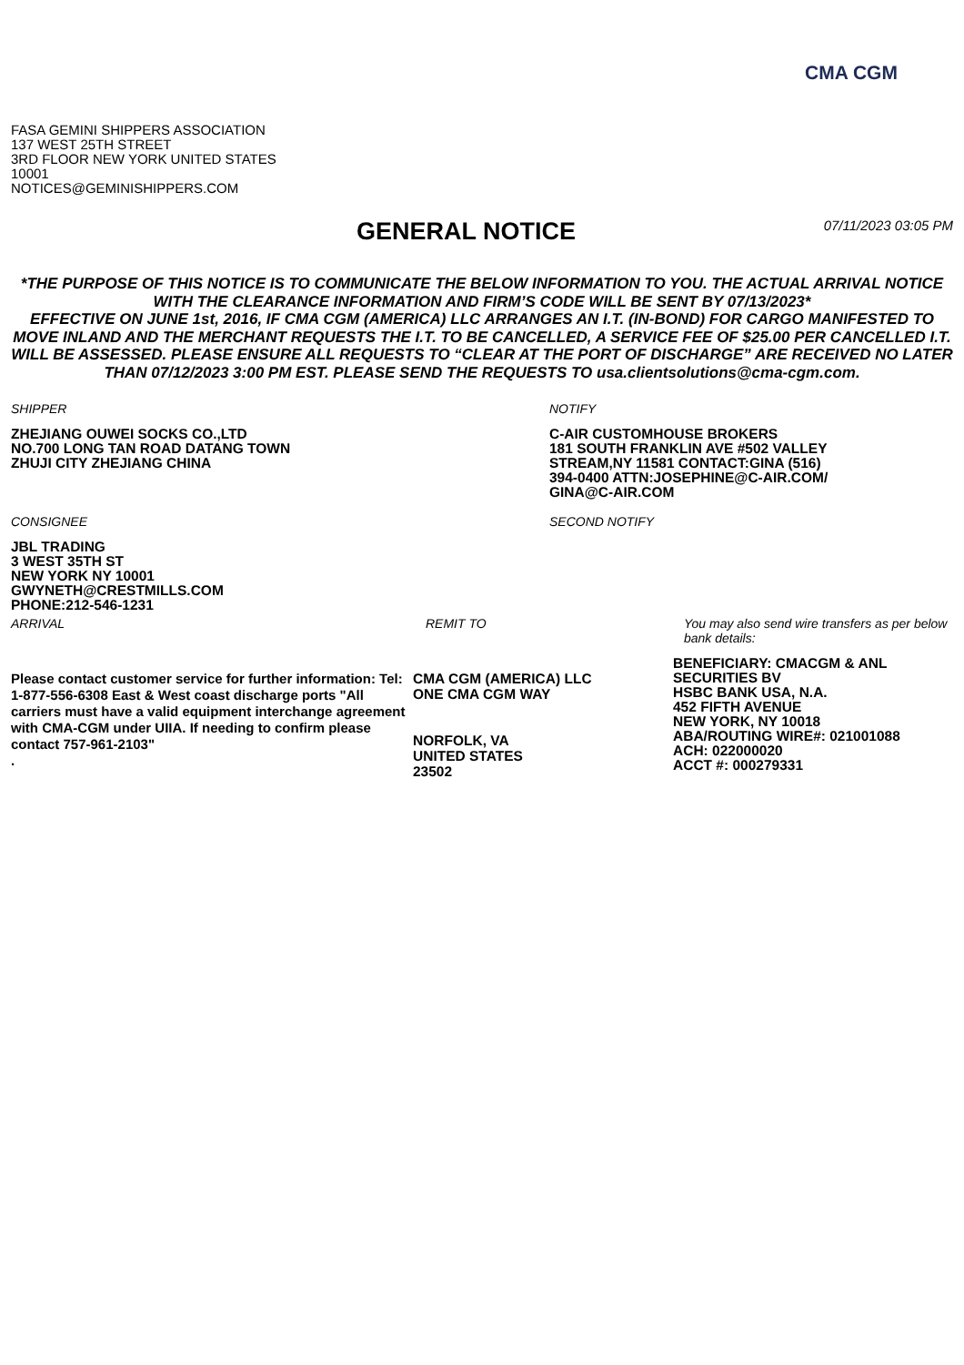CMA CGM
FASA GEMINI SHIPPERS ASSOCIATION
137 WEST 25TH STREET
3RD FLOOR NEW YORK UNITED STATES
10001
NOTICES@GEMINISHIPPERS.COM
GENERAL NOTICE
07/11/2023 03:05 PM
*THE PURPOSE OF THIS NOTICE IS TO COMMUNICATE THE BELOW INFORMATION TO YOU. THE ACTUAL ARRIVAL NOTICE WITH THE CLEARANCE INFORMATION AND FIRM’S CODE WILL BE SENT BY 07/13/2023*
EFFECTIVE ON JUNE 1st, 2016, IF CMA CGM (AMERICA) LLC ARRANGES AN I.T. (IN-BOND) FOR CARGO MANIFESTED TO MOVE INLAND AND THE MERCHANT REQUESTS THE I.T. TO BE CANCELLED, A SERVICE FEE OF $25.00 PER CANCELLED I.T. WILL BE ASSESSED. PLEASE ENSURE ALL REQUESTS TO “CLEAR AT THE PORT OF DISCHARGE” ARE RECEIVED NO LATER THAN 07/12/2023 3:00 PM EST. PLEASE SEND THE REQUESTS TO usa.clientsolutions@cma-cgm.com.
SHIPPER
ZHEJIANG OUWEI SOCKS CO.,LTD
NO.700 LONG TAN ROAD DATANG TOWN
ZHUJI CITY ZHEJIANG CHINA
NOTIFY
C-AIR CUSTOMHOUSE BROKERS
181 SOUTH FRANKLIN AVE #502 VALLEY
STREAM,NY 11581 CONTACT:GINA (516)
394-0400 ATTN:JOSEPHINE@C-AIR.COM/
GINA@C-AIR.COM
CONSIGNEE
JBL TRADING
3 WEST 35TH ST
NEW YORK NY 10001
GWYNETH@CRESTMILLS.COM
PHONE:212-546-1231
SECOND NOTIFY
ARRIVAL
Please contact customer service for further information: Tel: 1-877-556-6308 East & West coast discharge ports "All carriers must have a valid equipment interchange agreement with CMA-CGM under UIIA. If needing to confirm please contact 757-961-2103"
.
REMIT TO
CMA CGM (AMERICA) LLC
ONE CMA CGM WAY
NORFOLK, VA
UNITED STATES
23502
You may also send wire transfers as per below bank details:
BENEFICIARY: CMACGM & ANL SECURITIES BV
HSBC BANK USA, N.A.
452 FIFTH AVENUE
NEW YORK, NY 10018
ABA/ROUTING WIRE#: 021001088
ACH: 022000020
ACCT #: 000279331